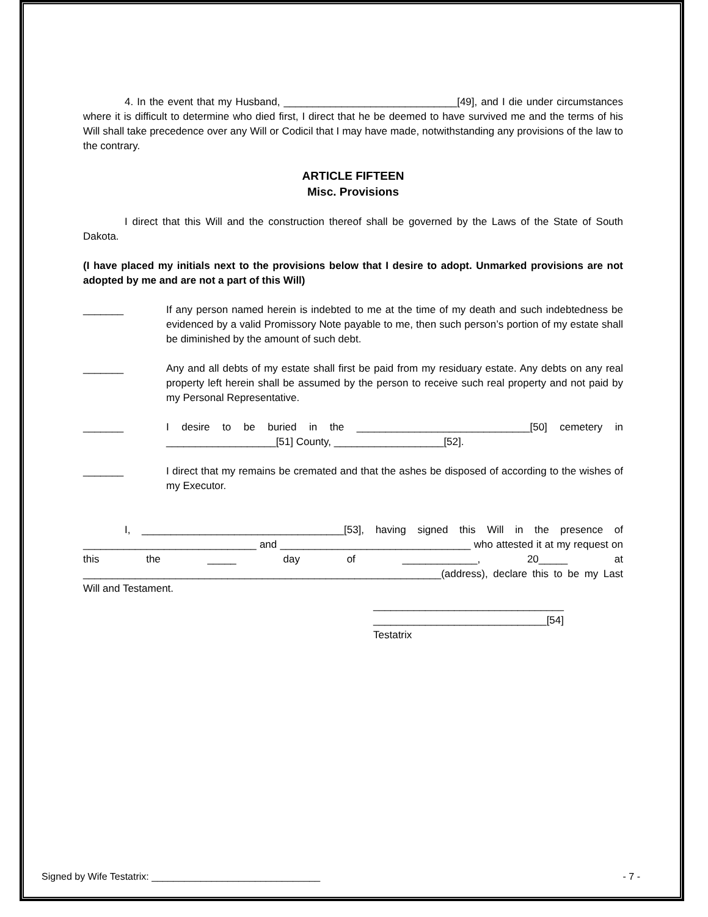4. In the event that my Husband, ______________________________[49], and I die under circumstances where it is difficult to determine who died first, I direct that he be deemed to have survived me and the terms of his Will shall take precedence over any Will or Codicil that I may have made, notwithstanding any provisions of the law to the contrary.
ARTICLE FIFTEEN
Misc. Provisions
I direct that this Will and the construction thereof shall be governed by the Laws of the State of South Dakota.
(I have placed my initials next to the provisions below that I desire to adopt. Unmarked provisions are not adopted by me and are not a part of this Will)
_______ If any person named herein is indebted to me at the time of my death and such indebtedness be evidenced by a valid Promissory Note payable to me, then such person’s portion of my estate shall be diminished by the amount of such debt.
_______ Any and all debts of my estate shall first be paid from my residuary estate. Any debts on any real property left herein shall be assumed by the person to receive such real property and not paid by my Personal Representative.
_______ I desire to be buried in the ______________________________[50] cemetery in ___________________[51] County, ___________________[52].
_______ I direct that my remains be cremated and that the ashes be disposed of according to the wishes of my Executor.
I, ___________________________________[53], having signed this Will in the presence of ______________________________ and _________________________________ who attested it at my request on this the _____ day of _____________, 20_____ at ______________________________________________________________(address), declare this to be my Last Will and Testament.
_________________________________
______________________________[54]
Testatrix
Signed by Wife Testatrix: _______________________________ - 7 -